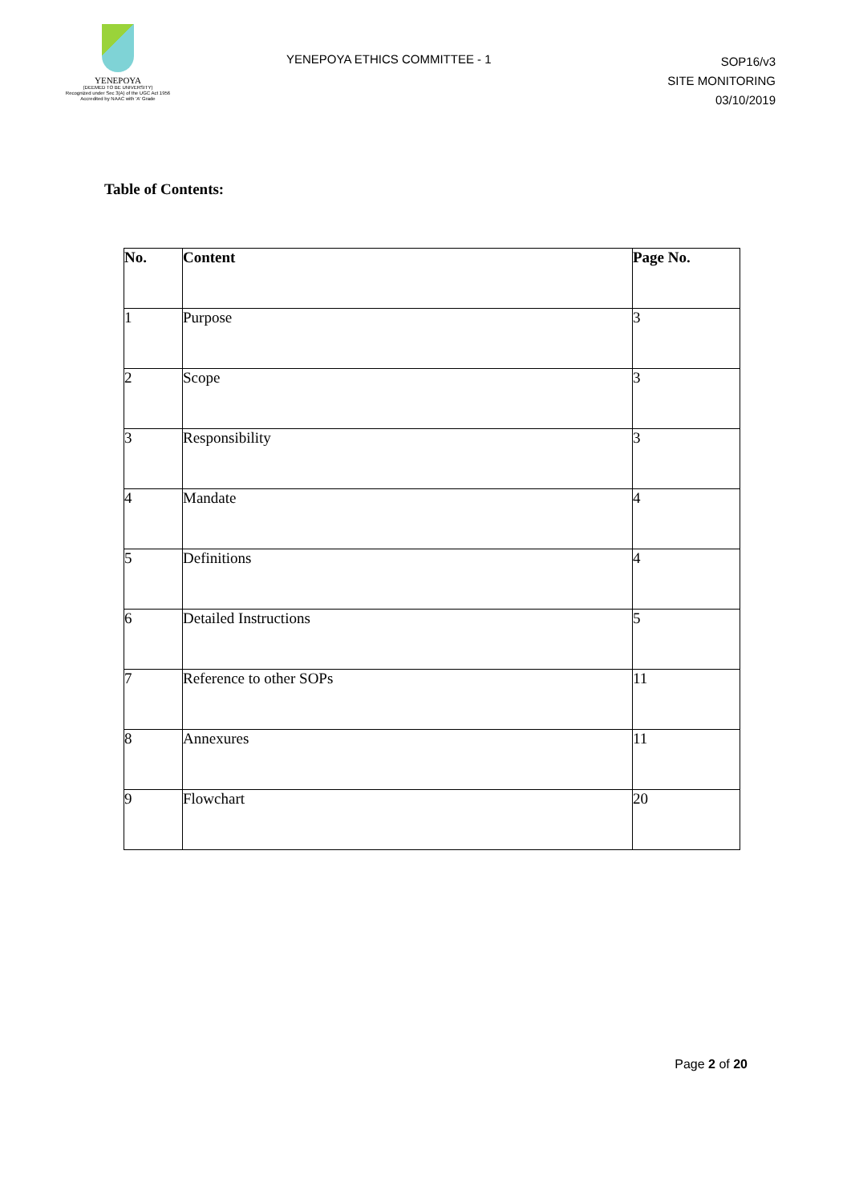YENEPOYA
(DEEMED TO BE UNIVERSITY)
Recognized under Sec 3(A) of the UGC Act 1956
Accredited by NAAC with 'A' Grade
YENEPOYA ETHICS COMMITTEE - 1
SOP16/v3
SITE MONITORING
03/10/2019
Table of Contents:
| No. | Content | Page No. |
| --- | --- | --- |
| 1 | Purpose | 3 |
| 2 | Scope | 3 |
| 3 | Responsibility | 3 |
| 4 | Mandate | 4 |
| 5 | Definitions | 4 |
| 6 | Detailed Instructions | 5 |
| 7 | Reference to other SOPs | 11 |
| 8 | Annexures | 11 |
| 9 | Flowchart | 20 |
Page 2 of 20